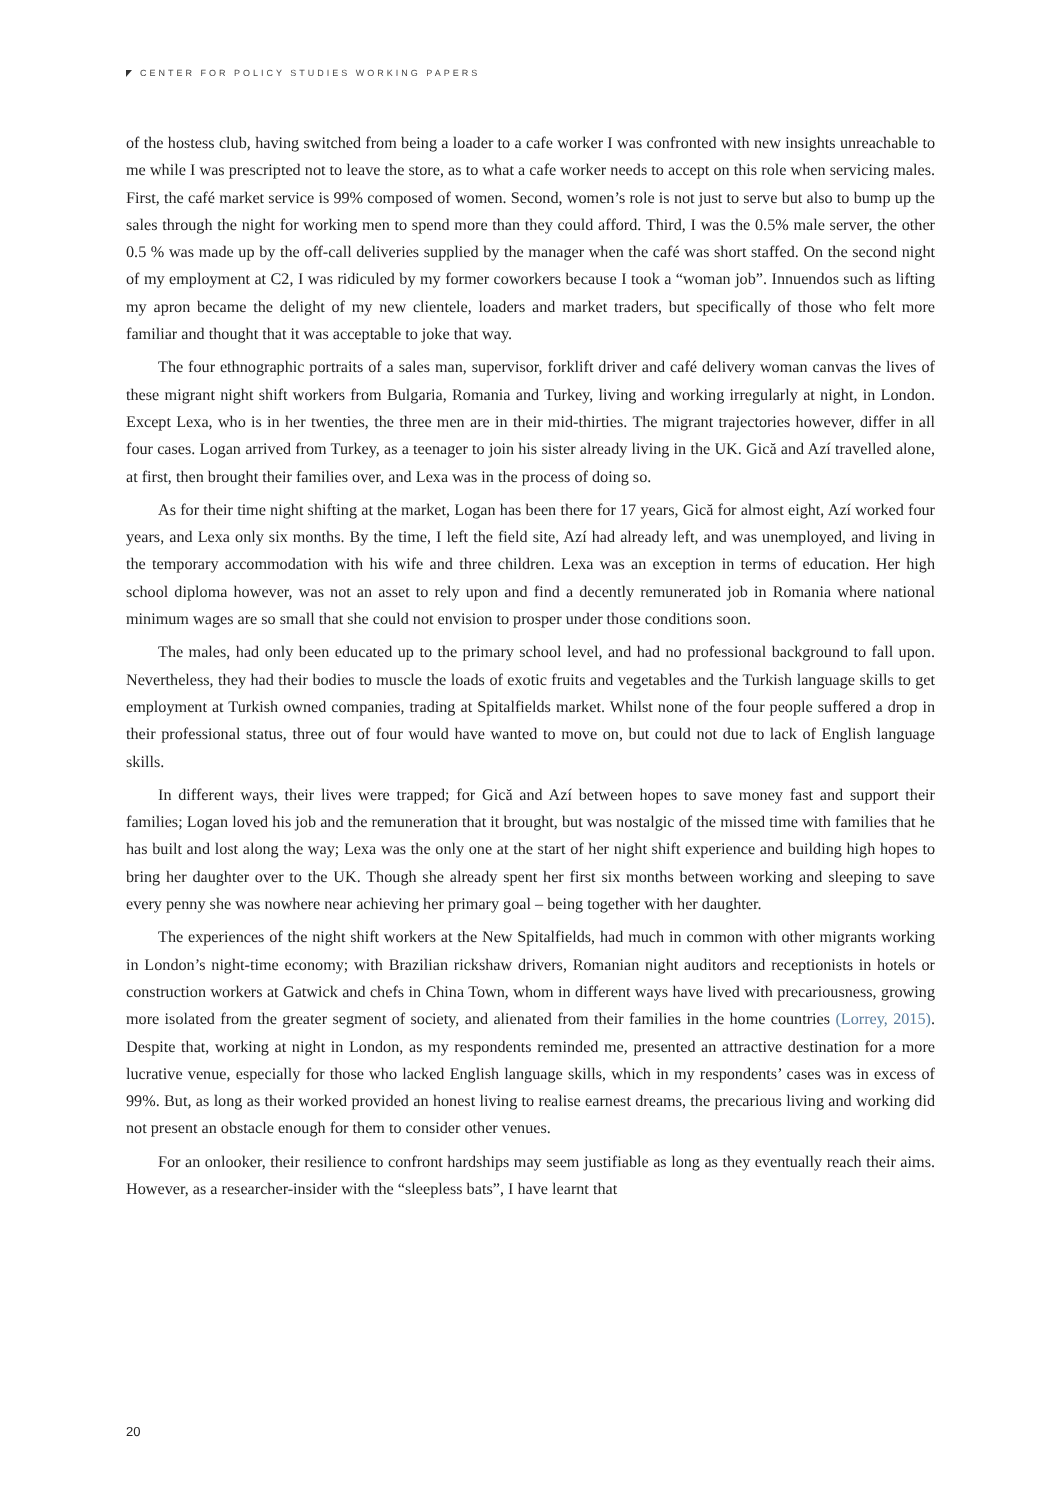CENTER FOR POLICY STUDIES WORKING PAPERS
of the hostess club, having switched from being a loader to a cafe worker I was confronted with new insights unreachable to me while I was prescripted not to leave the store, as to what a cafe worker needs to accept on this role when servicing males. First, the café market service is 99% composed of women. Second, women’s role is not just to serve but also to bump up the sales through the night for working men to spend more than they could afford. Third, I was the 0.5% male server, the other 0.5 % was made up by the off-call deliveries supplied by the manager when the café was short staffed. On the second night of my employment at C2, I was ridiculed by my former coworkers because I took a “woman job”. Innuendos such as lifting my apron became the delight of my new clientele, loaders and market traders, but specifically of those who felt more familiar and thought that it was acceptable to joke that way.
The four ethnographic portraits of a sales man, supervisor, forklift driver and café delivery woman canvas the lives of these migrant night shift workers from Bulgaria, Romania and Turkey, living and working irregularly at night, in London. Except Lexa, who is in her twenties, the three men are in their mid-thirties. The migrant trajectories however, differ in all four cases. Logan arrived from Turkey, as a teenager to join his sister already living in the UK. Gică and Azí travelled alone, at first, then brought their families over, and Lexa was in the process of doing so.
As for their time night shifting at the market, Logan has been there for 17 years, Gică for almost eight, Azí worked four years, and Lexa only six months. By the time, I left the field site, Azí had already left, and was unemployed, and living in the temporary accommodation with his wife and three children. Lexa was an exception in terms of education. Her high school diploma however, was not an asset to rely upon and find a decently remunerated job in Romania where national minimum wages are so small that she could not envision to prosper under those conditions soon.
The males, had only been educated up to the primary school level, and had no professional background to fall upon. Nevertheless, they had their bodies to muscle the loads of exotic fruits and vegetables and the Turkish language skills to get employment at Turkish owned companies, trading at Spitalfields market. Whilst none of the four people suffered a drop in their professional status, three out of four would have wanted to move on, but could not due to lack of English language skills.
In different ways, their lives were trapped; for Gică and Azí between hopes to save money fast and support their families; Logan loved his job and the remuneration that it brought, but was nostalgic of the missed time with families that he has built and lost along the way; Lexa was the only one at the start of her night shift experience and building high hopes to bring her daughter over to the UK. Though she already spent her first six months between working and sleeping to save every penny she was nowhere near achieving her primary goal – being together with her daughter.
The experiences of the night shift workers at the New Spitalfields, had much in common with other migrants working in London’s night-time economy; with Brazilian rickshaw drivers, Romanian night auditors and receptionists in hotels or construction workers at Gatwick and chefs in China Town, whom in different ways have lived with precariousness, growing more isolated from the greater segment of society, and alienated from their families in the home countries (Lorrey, 2015). Despite that, working at night in London, as my respondents reminded me, presented an attractive destination for a more lucrative venue, especially for those who lacked English language skills, which in my respondents’ cases was in excess of 99%. But, as long as their worked provided an honest living to realise earnest dreams, the precarious living and working did not present an obstacle enough for them to consider other venues.
For an onlooker, their resilience to confront hardships may seem justifiable as long as they eventually reach their aims. However, as a researcher-insider with the “sleepless bats”, I have learnt that
20